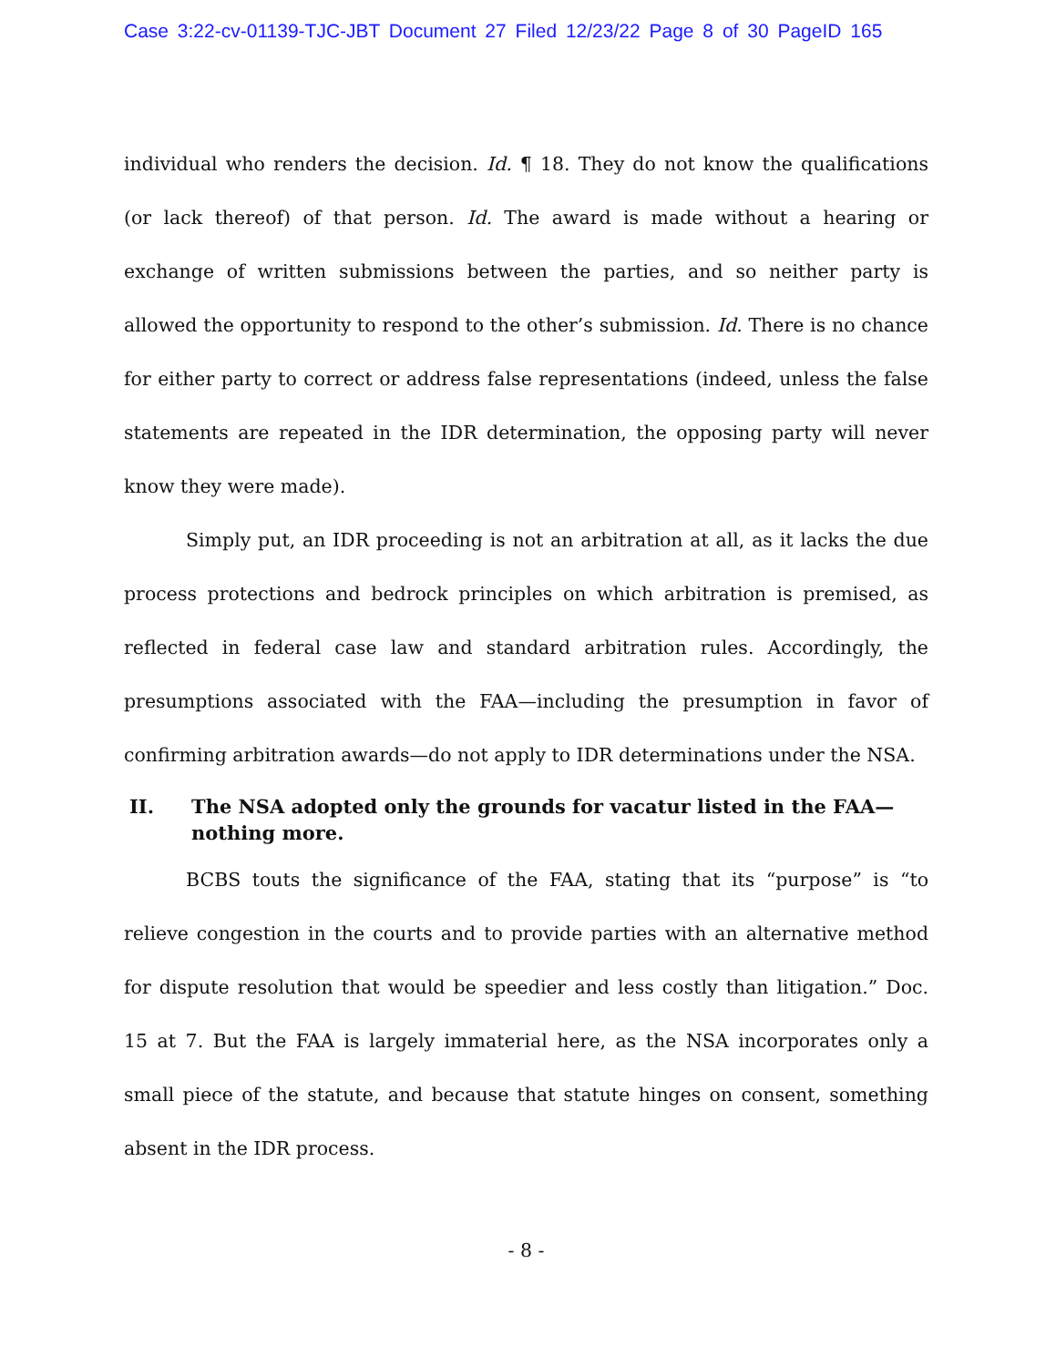Case 3:22-cv-01139-TJC-JBT Document 27 Filed 12/23/22 Page 8 of 30 PageID 165
individual who renders the decision. Id. ¶ 18. They do not know the qualifications (or lack thereof) of that person. Id. The award is made without a hearing or exchange of written submissions between the parties, and so neither party is allowed the opportunity to respond to the other’s submission. Id. There is no chance for either party to correct or address false representations (indeed, unless the false statements are repeated in the IDR determination, the opposing party will never know they were made).
Simply put, an IDR proceeding is not an arbitration at all, as it lacks the due process protections and bedrock principles on which arbitration is premised, as reflected in federal case law and standard arbitration rules. Accordingly, the presumptions associated with the FAA—including the presumption in favor of confirming arbitration awards—do not apply to IDR determinations under the NSA.
II. The NSA adopted only the grounds for vacatur listed in the FAA—nothing more.
BCBS touts the significance of the FAA, stating that its “purpose” is “to relieve congestion in the courts and to provide parties with an alternative method for dispute resolution that would be speedier and less costly than litigation.” Doc. 15 at 7. But the FAA is largely immaterial here, as the NSA incorporates only a small piece of the statute, and because that statute hinges on consent, something absent in the IDR process.
- 8 -